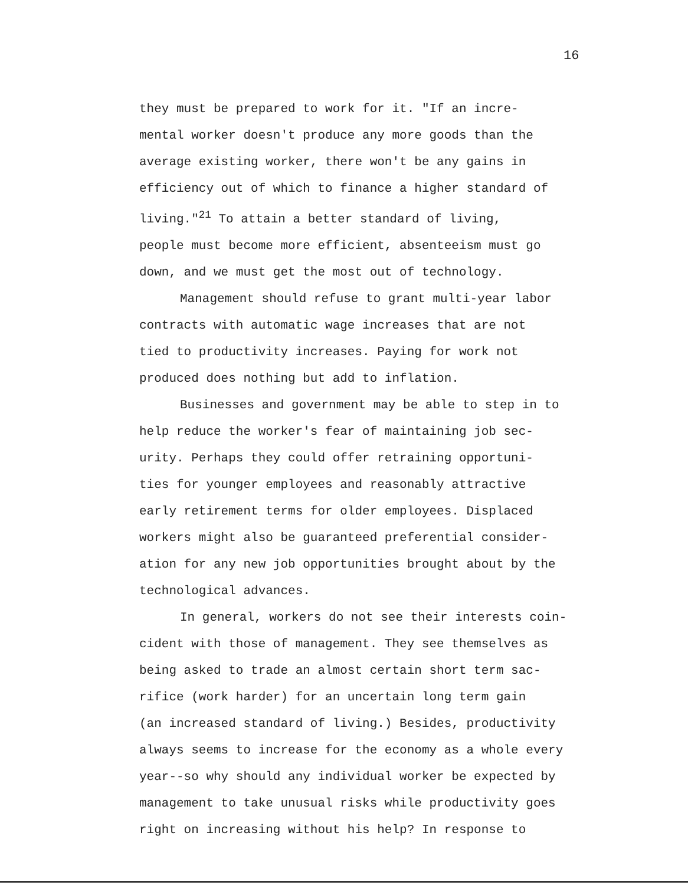16
they must be prepared to work for it. "If an incre-
mental worker doesn't produce any more goods than the
average existing worker, there won't be any gains in
efficiency out of which to finance a higher standard of
living."<sup>21</sup> To attain a better standard of living,
people must become more efficient, absenteeism must go
down, and we must get the most out of technology.
Management should refuse to grant multi-year labor
contracts with automatic wage increases that are not
tied to productivity increases. Paying for work not
produced does nothing but add to inflation.
Businesses and government may be able to step in to
help reduce the worker's fear of maintaining job sec-
urity. Perhaps they could offer retraining opportuni-
ties for younger employees and reasonably attractive
early retirement terms for older employees. Displaced
workers might also be guaranteed preferential consider-
ation for any new job opportunities brought about by the
technological advances.
In general, workers do not see their interests coin-
cident with those of management. They see themselves as
being asked to trade an almost certain short term sac-
rifice (work harder) for an uncertain long term gain
(an increased standard of living.) Besides, productivity
always seems to increase for the economy as a whole every
year--so why should any individual worker be expected by
management to take unusual risks while productivity goes
right on increasing without his help? In response to